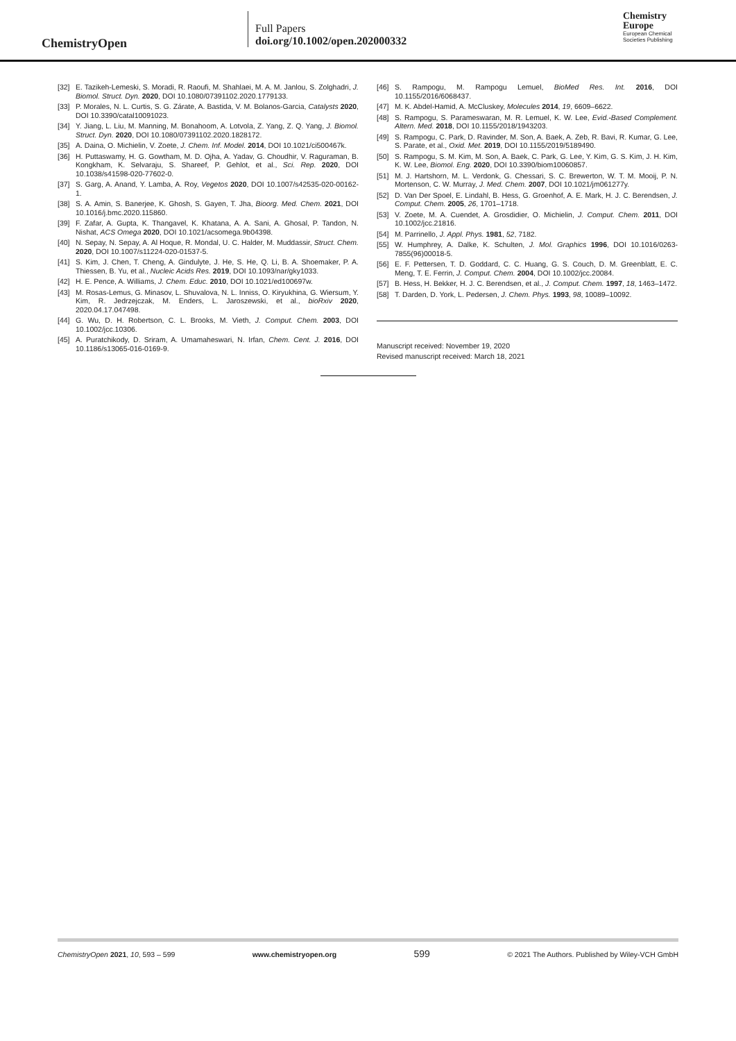ChemistryOpen
Full Papers
doi.org/10.1002/open.202000332
Chemistry
Europe
European Chemical
Societies Publishing
[32] E. Tazikeh-Lemeski, S. Moradi, R. Raoufi, M. Shahlaei, M. A. M. Janlou, S. Zolghadri, J. Biomol. Struct. Dyn. 2020, DOI 10.1080/07391102.2020.1779133.
[33] P. Morales, N. L. Curtis, S. G. Zárate, A. Bastida, V. M. Bolanos-Garcia, Catalysts 2020, DOI 10.3390/catal10091023.
[34] Y. Jiang, L. Liu, M. Manning, M. Bonahoom, A. Lotvola, Z. Yang, Z. Q. Yang, J. Biomol. Struct. Dyn. 2020, DOI 10.1080/07391102.2020.1828172.
[35] A. Daina, O. Michielin, V. Zoete, J. Chem. Inf. Model. 2014, DOI 10.1021/ci500467k.
[36] H. Puttaswamy, H. G. Gowtham, M. D. Ojha, A. Yadav, G. Choudhir, V. Raguraman, B. Kongkham, K. Selvaraju, S. Shareef, P. Gehlot, et al., Sci. Rep. 2020, DOI 10.1038/s41598-020-77602-0.
[37] S. Garg, A. Anand, Y. Lamba, A. Roy, Vegetos 2020, DOI 10.1007/s42535-020-00162-1.
[38] S. A. Amin, S. Banerjee, K. Ghosh, S. Gayen, T. Jha, Bioorg. Med. Chem. 2021, DOI 10.1016/j.bmc.2020.115860.
[39] F. Zafar, A. Gupta, K. Thangavel, K. Khatana, A. A. Sani, A. Ghosal, P. Tandon, N. Nishat, ACS Omega 2020, DOI 10.1021/acsomega.9b04398.
[40] N. Sepay, N. Sepay, A. Al Hoque, R. Mondal, U. C. Halder, M. Muddassir, Struct. Chem. 2020, DOI 10.1007/s11224-020-01537-5.
[41] S. Kim, J. Chen, T. Cheng, A. Gindulyte, J. He, S. He, Q. Li, B. A. Shoemaker, P. A. Thiessen, B. Yu, et al., Nucleic Acids Res. 2019, DOI 10.1093/nar/gky1033.
[42] H. E. Pence, A. Williams, J. Chem. Educ. 2010, DOI 10.1021/ed100697w.
[43] M. Rosas-Lemus, G. Minasov, L. Shuvalova, N. L. Inniss, O. Kiryukhina, G. Wiersum, Y. Kim, R. Jedrzejczak, M. Enders, L. Jaroszewski, et al., bioRxiv 2020, 2020.04.17.047498.
[44] G. Wu, D. H. Robertson, C. L. Brooks, M. Vieth, J. Comput. Chem. 2003, DOI 10.1002/jcc.10306.
[45] A. Puratchikody, D. Sriram, A. Umamaheswari, N. Irfan, Chem. Cent. J. 2016, DOI 10.1186/s13065-016-0169-9.
[46] S. Rampogu, M. Rampogu Lemuel, BioMed Res. Int. 2016, DOI 10.1155/2016/6068437.
[47] M. K. Abdel-Hamid, A. McCluskey, Molecules 2014, 19, 6609–6622.
[48] S. Rampogu, S. Parameswaran, M. R. Lemuel, K. W. Lee, Evid.-Based Complement. Altern. Med. 2018, DOI 10.1155/2018/1943203.
[49] S. Rampogu, C. Park, D. Ravinder, M. Son, A. Baek, A. Zeb, R. Bavi, R. Kumar, G. Lee, S. Parate, et al., Oxid. Met. 2019, DOI 10.1155/2019/5189490.
[50] S. Rampogu, S. M. Kim, M. Son, A. Baek, C. Park, G. Lee, Y. Kim, G. S. Kim, J. H. Kim, K. W. Lee, Biomol. Eng. 2020, DOI 10.3390/biom10060857.
[51] M. J. Hartshorn, M. L. Verdonk, G. Chessari, S. C. Brewerton, W. T. M. Mooij, P. N. Mortenson, C. W. Murray, J. Med. Chem. 2007, DOI 10.1021/jm061277y.
[52] D. Van Der Spoel, E. Lindahl, B. Hess, G. Groenhof, A. E. Mark, H. J. C. Berendsen, J. Comput. Chem. 2005, 26, 1701–1718.
[53] V. Zoete, M. A. Cuendet, A. Grosdidier, O. Michielin, J. Comput. Chem. 2011, DOI 10.1002/jcc.21816.
[54] M. Parrinello, J. Appl. Phys. 1981, 52, 7182.
[55] W. Humphrey, A. Dalke, K. Schulten, J. Mol. Graphics 1996, DOI 10.1016/0263-7855(96)00018-5.
[56] E. F. Pettersen, T. D. Goddard, C. C. Huang, G. S. Couch, D. M. Greenblatt, E. C. Meng, T. E. Ferrin, J. Comput. Chem. 2004, DOI 10.1002/jcc.20084.
[57] B. Hess, H. Bekker, H. J. C. Berendsen, et al., J. Comput. Chem. 1997, 18, 1463–1472.
[58] T. Darden, D. York, L. Pedersen, J. Chem. Phys. 1993, 98, 10089–10092.
Manuscript received: November 19, 2020
Revised manuscript received: March 18, 2021
ChemistryOpen 2021, 10, 593 – 599 www.chemistryopen.org 599 © 2021 The Authors. Published by Wiley-VCH GmbH